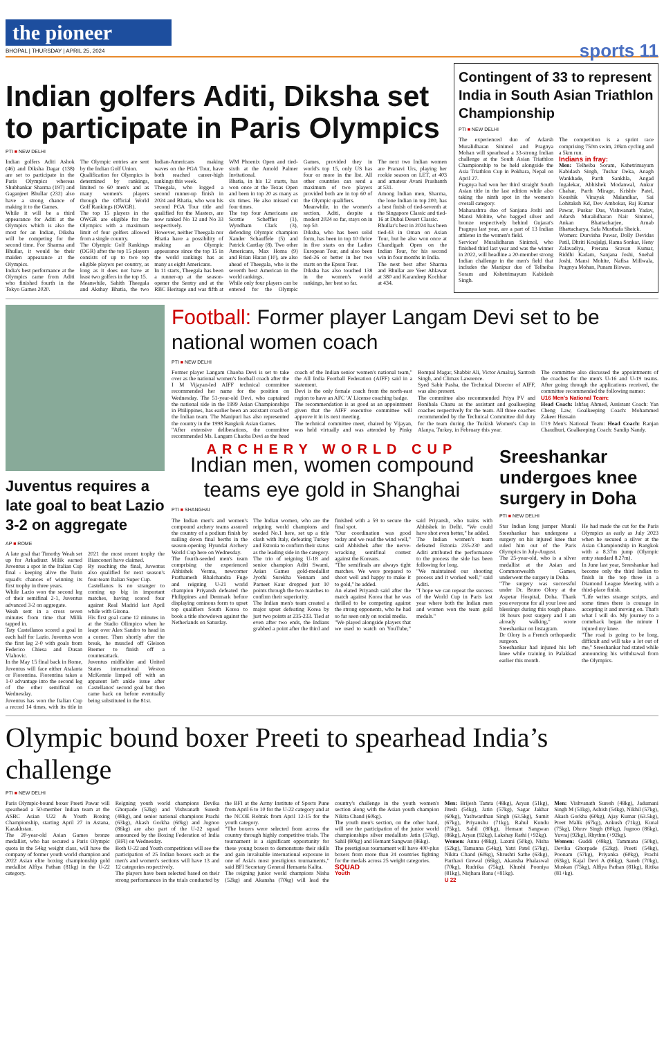the pioneer
BHOPAL | THURSDAY | APRIL 25, 2024
sports 11
Indian golfers Aditi, Diksha set to participate in Paris Olympics
PTI ■ NEW DELHI
Indian golfers Aditi Ashok (46) and Diksha Dagar (138) are set to participate in the Paris Olympics whereas Shubhankar Sharma (197) and Gaganjeet Bhullar (232) also have a strong chance of making it to the Games.
While it will be a third appearance for Aditi at the Olympics which is also the most for an Indian, Diksha will be competing for the second time. For Sharma and Bhullar, it would be their maiden appearance at the Olympics.
India's best performance at the Olympics came from Aditi who finished fourth in the Tokyo Games 2020.
The Olympic entries are sent by the Indian Golf Union.
Qualification for Olympics is determined by rankings, limited to 60 men's and as many women's players through the Official World Golf Rankings (OWGR).
The top 15 players in the OWGR are eligible for the Olympics with a maximum limit of four golfers allowed from a single country.
The Olympic Golf Rankings (OGR) after the top 15 players consists of up to two top eligible players per country, as long as it does not have at least two golfers in the top 15.
Meanwhile, Sahith Theegala and Akshay Bhatia, the two Indian-Americans making waves on the PGA Tour, have both reached career-high rankings this week.
Theegala, who logged a second runner-up finish in 2024 and Bhatia, who won his second PGA Tour title and qualified for the Masters, are now ranked No 12 and No 33 respectively.
However, neither Theegala nor Bhatia have a possibility of making an Olympic appearance since the top 15 in the world rankings has as many as eight Americans.
In 11 starts, Theegala has been a runner-up at the season-opener the Sentry and at the RBC Heritage and was fifth at WM Phoenix Open and tied-sixth at the Arnold Palmer Invitational.
Bhatia, in his 12 starts, has won once at the Texas Open and been in top 20 as many as six times. He also missed cut four times.
The top four Americans are Scottie Scheffler (1), Wyndham Clark (3), defending Olympic champion Xander Schauffele (5) and Patrick Cantlay (8). Two other Americans, Max Homa (9) and Brian Haran (10), are also ahead of Theegala, who is the seventh best American in the world rankings.
While only four players can be entered for the Olympic Games, provided they in world's top 15, only US has four or more in the list. All other countries can send a maximum of two players provided both are in top 60 of the Olympic qualifiers.
Meanwhile, in the women's section, Aditi, despite a modest 2024 so far, stays on in top 50.
Diksha, who has been solid form, has been in top 10 thrice in five starts on the Ladies European Tour, and also been tied-26 or better in her two starts on the Epson Tour.
Diksha has also touched 138 in the women's world rankings, her best so far.
The next two Indian women are Pranavi Urs, playing her rookie season on LET, at 403 and amateur Avani Prashanth at 531.
Among Indian men, Sharma, the lone Indian in top 200, has a best finish of tied-seventh at the Singapore Classic and tied-16 at Dubai Desert Classic.
Bhullar's best in 2024 has been tied-43 in Oman on Asian Tour, but he also won once at Chandigarh Open on the Indian Tour, for his second win in four months in India.
The next best after Sharma and Bhullar are Veer Ahlawat at 380 and Karandeep Kochhar at 434.
Contingent of 33 to represent India in South Asian Triathlon Championship
PTI ■ NEW DELHI
The experienced duo of Adarsh Muralidharan Sinimol and Pragnya Mohan will spearhead a 33-strong Indian challenge at the South Asian Triathlon Championship to be held alongside the Asia Triathlon Cup in Pokhara, Nepal on April 27.
Pragnya had won her third straight South Asian title in the last edition while also taking the ninth spot in the women's overall category.
Maharashtra duo of Sanjana Joshi and Mansi Mohite, who bagged silver and bronze respectively behind Gujarat's Pragnya last year, are a part of 13 Indian athletes in the women's field.
Services' Muralidharan Sinimol, who finished third last year and was the winner in 2022, will headline a 20-member strong Indian challenge in the men's field that includes the Manipur duo of Telheiba Soram and Kshetrimayum Kabidash Singh.
The competition is a sprint race comprising 750m swim, 20km cycling and a 5km run.
Indians in fray:
Men: Telheiba Soram, Kshetrimayum Kabidash Singh, Tushar Deka, Anagh Wankhade, Parth Sankhla, Angad Ingalekar, Abhishek Modanwal, Ankur Chahar, Parth Mirage, Krishiv Patel, Koushik Vinayak Malandkar, Sai Lohitaksh Kd, Dev Ambokar, Raj Kumar Pawar, Puskar Das, Vishwanath Yadav, Adarsh Muralidharan Nair Sinimol, Ankan Bhattacharjee, Arnab Bhattacharya, Safa Musthafa Sheick.
Women: Durvisha Pawar, Dolly Devidas Patil, Dhriti Koujalgi, Rama Sonkar, Heny Zalavadiya, Prerana Sravan Kumar, Riddhi Kadam, Sanjana Joshi, Snehal Joshi, Mansi Mohite, Nafisa Millwala, Pragnya Mohan, Punam Biswas.
Juventus requires a late goal to beat Lazio 3-2 on aggregate
AP ■ ROME
A late goal that Timothy Weah set up for Arkadiusz Milik earned Juventus a spot in the Italian Cup final - keeping alive the Turin squad's chances of winning its first trophy in three years.
While Lazio won the second leg of their semifinal 2-1, Juventus advanced 3-2 on aggregate.
Weah sent in a cross seven minutes from time that Milik tapped in.
Taty Castellanos scored a goal in each half for Lazio. Juventus won the first leg 2-0 with goals from Federico Chiesa and Dusan Vlahovic.
In the May 15 final back in Rome, Juventus will face either Atalanta or Fiorentina. Fiorentina takes a 1-0 advantage into the second leg of the other semifinal on Wednesday.
Juventus has won the Italian Cup a record 14 times, with its title in 2021 the most recent trophy the Bianconeri have claimed.
By reaching the final, Juventus also qualified for next season's four-team Italian Super Cup.
Castellanos is no stranger to coming up big in important matches, having scored four against Real Madrid last April while with Girona.
His first goal came 12 minutes in at the Stadio Olimpico when he leapt over Alex Sandro to head in a corner. Then shortly after the break, he muscled off Gleison Bremer to finish off a counterattack.
Juventus midfielder and United States international Weston McKennie limped off with an apparent left ankle issue after Castellanos' second goal but then came back on before eventually being substituted in the 81st.
Football: Former player Langam Devi set to be national women coach
PTI ■ NEW DELHI
Former player Langam Chaoba Devi is set to take over as the national women's football coach after the I M Vijayan-led AIFF technical committee recommended her name for the position on Wednesday. The 51-year-old Devi, who captained the national side in the 1999 Asian Championships in Philippines, has earlier been an assistant coach of the Indian team. The Manipuri has also represented the country in the 1998 Bangkok Asian Games.
"After extensive deliberations, the committee recommended Ms. Langam Chaoba Devi as the head coach of the Indian senior women's national team," the All India Football Federation (AIFF) said in a statement.
Devi is the only female coach from the north-east region to have an AFC 'A' License coaching badge.
The recommendation is as good as an appointment given that the AIFF executive committee will approve it in its next meeting.
The technical committee meet, chaired by Vijayan, was held virtually and was attended by Pinky Bompal Magar, Shabbir Ali, Victor Amalraj, Santosh Singh, and Climax Lawrence.
Syed Sabir Pasha, the Technical Director of AIFF, was also present.
The committee also recommended Priya PV and Ronibala Chanu as the assistant and goalkeeping coaches respectively for the team. All three coaches recommended by the Technical Committee did duty for the team during the Turkish Women's Cup in Alanya, Turkey, in February this year.
The committee also discussed the appointments of the coaches for the men's U-16 and U-19 teams. After going through the applications received, the committee recommended the following names:
U16 Men's National Team:
Head Coach: Ishfaq Ahmed, Assistant Coach: Yan Cheng Law, Goalkeeping Coach: Mohammed Zakeer Hussain
U19 Men's National Team: Head Coach: Ranjan Chaudhuri, Goalkeeping Coach: Sandip Nandy.
ARCHERY WORLD CUP
Indian men, women compound teams eye gold in Shanghai
PTI ■ SHANGHAI
The Indian men's and women's compound archery teams assured the country of a podium finish by nailing down final berths in the season-opening Hyundai Archery World Cup here on Wednesday.
The fourth-seeded men's team comprising the experienced Abhishek Verma, newcomer Prathamesh Bhalchandra Fuge and reigning U-21 world champion Priyansh defeated the Philippines and Denmark before displaying ominous form to upset top qualifiers South Korea to book a title showdown against the Netherlands on Saturday.
The Indian women, who are the reigning world champions and seeded No.1 here, set up a title clash with Italy, defeating Turkey and Estonia to confirm their status as the leading side in the category.
The trio of reigning U-18 and senior champion Aditi Swami, Asian Games gold-medallist Jyothi Surekha Vennam and Parneet Kaur dropped just 10 points through the two matches to confirm their superiority.
The Indian men's team created a major upset defeating Korea by just two points at 235-233. Tied at even after two ends, the Indians grabbed a point after the third and finished with a 59 to secure the final spot.
"Our coordination was good today and we read the wind well," said Abhishek after the nerve-wracking semifinal contest against the Koreans.
"The semifinals are always tight matches. We were prepared to shoot well and happy to make it to gold," he added.
An elated Priyansh said after the match against Korea that he was thrilled to be competing against the strong opponents, who he had so far seen only on social media.
"We played alongside players that we used to watch on YouTube," said Priyansh, who trains with Abhishek in Delhi. "We could have shot even better," he added.
The Indian women's team defeated Estonia 235-230 and Aditi attributed the performance to the process the side has been following for long.
"We maintained our shooting process and it worked well," said Aditi.
"I hope we can repeat the success of the World Cup in Paris last year where both the Indian men and women won the team gold medals."
Sreeshankar undergoes knee surgery in Doha
PTI ■ NEW DELHI
Star Indian long jumper Murali Sreeshankar has undergone a surgery on his injured knee that ruled him out of the Paris Olympics in July-August.
The 25-year-old, who is a silver medallist at the Asian and Commonwealth Games, underwent the surgery in Doha.
"The surgery was successful under Dr. Bruno Olory at the Aspetar Hospital, Doha. Thank you everyone for all your love and blessings during this tough phase. 18 hours post surgery and I am already walking," wrote Sreeshankar on Instagram.
Dr Olory is a French orthopaedic surgeon.
Sreeshankar had injured his left knee while training in Palakkad earlier this month.
He had made the cut for the Paris Olympics as early as July 2023 when he secured a silver at the Asian Championship in Bangkok with a 8.37m jump (Olympic entry standard 8.27m).
In June last year, Sreeshankar had become only the third Indian to finish in the top three in a Diamond League Meeting with a third-place finish.
"Life writes strange scripts, and some times there is courage in accepting it and moving on. That's what I will do. My journey to a comeback began the minute I injured my knee.
"The road is going to be long, difficult and will take a lot out of me," Sreeshankar had stated while announcing his withdrawal from the Olympics.
Olympic bound boxer Preeti to spearhead India’s challenge
PTI ■ NEW DELHI
Paris Olympic-bound boxer Preeti Pawar will spearhead a 50-member Indian team at the ASBC Asian U22 & Youth Boxing Championship, starting April 27 in Astana, Kazakhstan.
The 20-year-old Asian Games bronze medallist, who has secured a Paris Olympic quota in the 54kg weight class, will have the company of former youth world champion and 2022 Asian elite boxing championship gold medallist Alfiya Pathan (81kg) in the U-22 category.
Reigning youth world champions Devika Ghorpade (52kg) and Vishvanath Suresh (48kg), and senior national champions Prachi (63kg), Akash Gorkha (60kg) and Jugnoo (86kg) are also part of the U-22 squad announced by the Boxing Federation of India (BFI) on Wednesday.
Both U-22 and Youth competitions will see the participation of 25 Indian boxers each as the men's and women's sections will have 13 and 12 categories respectively.
The players have been selected based on their strong performances in the trials conducted by the BFI at the Army Institute of Sports Pune from April 6 to 10 for the U-22 category and at the NCOE Rohtak from April 12-15 for the youth category.
"The boxers were selected from across the country through highly competitive trials. The tournament is a significant opportunity for these young boxers to demonstrate their skills and gain invaluable international exposure in one of Asia's most prestigious tournaments," said BFI Secretary General Hemanta Kalita.
The reigning junior world champions Nisha (52kg) and Akansha (70kg) will lead the country's challenge in the youth women's section along with the Asian youth champion Nikita Chand (60kg).
The youth men's section, on the other hand, will see the participation of the junior world championships silver medallists Jatin (57kg), Sahil (80kg) and Hemant Sangwan (86kg).
The prestigious tournament will have 400-plus boxers from more than 24 countries fighting for the medals across 25 weight categories.
SQUAD
Youth
Men: Brijesh Tamta (48kg), Aryan (51kg), Jitesh (54kg), Jatin (57kg), Sagar Jakhar (60kg), Yashwardhan Singh (63.5kg), Sumit (67kg), Priyanshu (71kg), Rahul Kundu (75kg), Sahil (80kg), Hemant Sangwan (86kg), Aryan (92kg), Lakshay Rathi (+92kg).
Women: Annu (48kg), Laxmi (50kg), Nisha (52kg), Tamanna (54kg), Yatri Patel (57kg), Nikita Chand (60kg), Shrushti Sathe (63kg), Parthavi Grewal (66kg), Akansha Phalaswal (70kg), Rudrika (75kg), Khushi Pooniya (81kg), Nirjhara Bana (+81kg).
U 22
Men: Vishvanath Suresh (48kg), Jadumani Singh M (51kg), Ashish (54kg), Nikhil (57kg), Akash Gorkha (60kg), Ajay Kumar (63.5kg), Preet Malik (67kg), Ankush (71kg), Kunal (75kg), Dhruv Singh (80kg), Jugnoo (86kg), Yuvraj (92kg), Rhythm (+92kg).
Women: Guddi (48kg), Tammana (50kg), Devika Ghorpade (52kg), Preeti (54kg), Poonam (57kg), Priyanka (60kg), Prachi (63kg), Kajal Devi A (66kg), Saneh (70kg), Muskan (75kg), Alfiya Pathan (81kg), Ritika (81+kg).